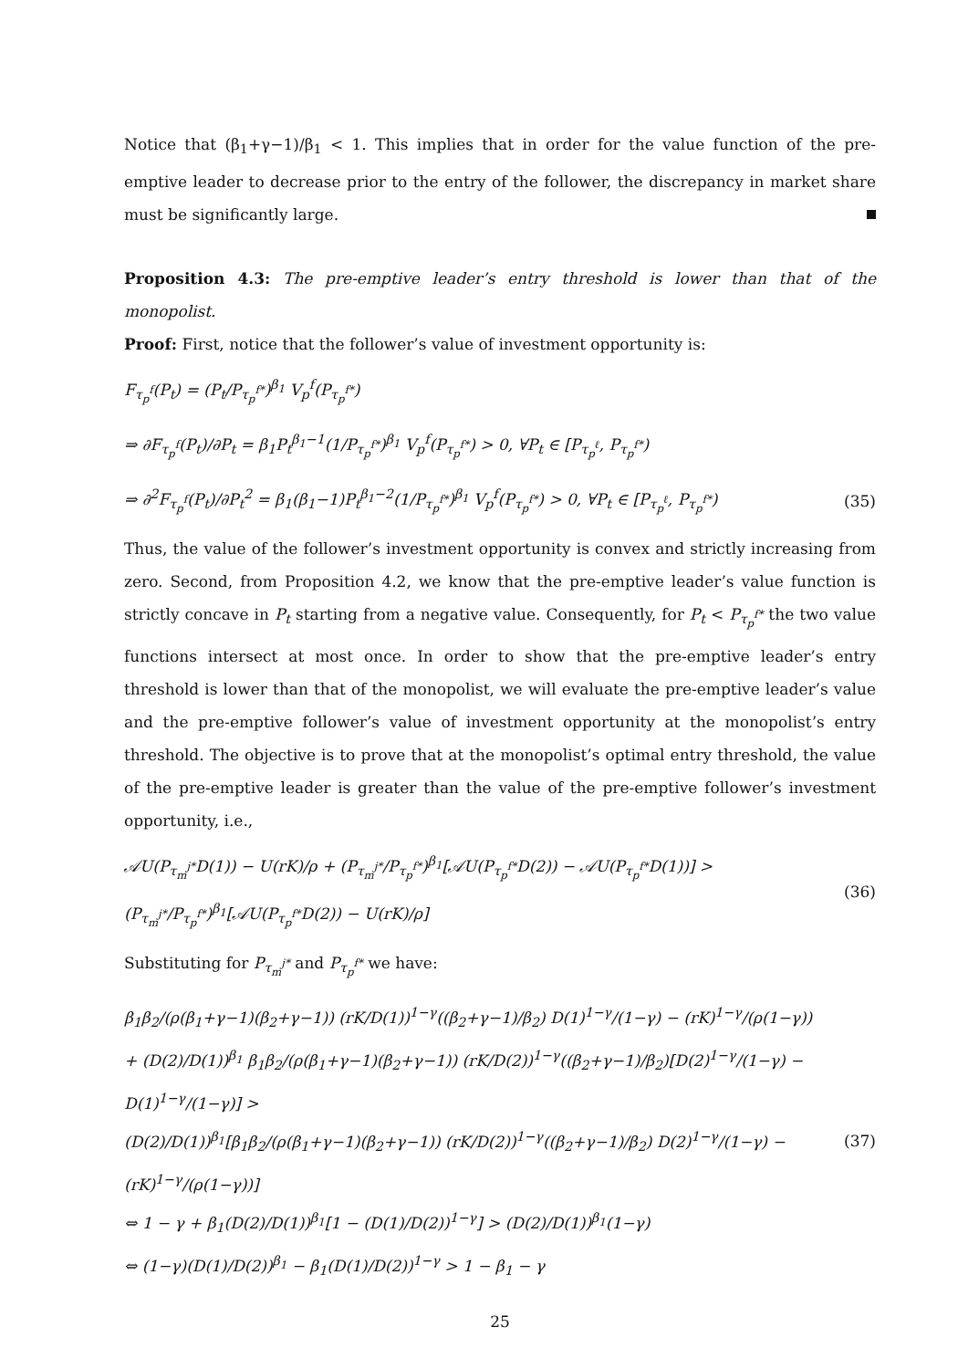Notice that (β<sub>1</sub>+γ−1)/β<sub>1</sub> < 1. This implies that in order for the value function of the pre-emptive leader to decrease prior to the entry of the follower, the discrepancy in market share must be significantly large.
Proposition 4.3: The pre-emptive leader’s entry threshold is lower than that of the monopolist.
Proof: First, notice that the follower’s value of investment opportunity is:
F<sub>τ<sub>p</sub><sup>f</sup></sub>(P<sub>t</sub>) = (P<sub>t</sub>/P<sub>τ<sub>p</sub><sup>f*</sup></sub>)<sup>β<sub>1</sub></sup> V<sub>p</sub><sup>f</sup>(P<sub>τ<sub>p</sub><sup>f*</sup></sub>)
⇒ ∂F<sub>τ<sub>p</sub><sup>f</sup></sub>(P<sub>t</sub>)/∂P<sub>t</sub> = β<sub>1</sub>P<sub>t</sub><sup>β<sub>1</sub>−1</sup>(1/P<sub>τ<sub>p</sub><sup>f*</sup></sub>)<sup>β<sub>1</sub></sup> V<sub>p</sub><sup>f</sup>(P<sub>τ<sub>p</sub><sup>f*</sup></sub>) > 0, ∀P<sub>t</sub> ∈ [P<sub>τ<sub>p</sub><sup>ℓ</sup></sub>, P<sub>τ<sub>p</sub><sup>f*</sup></sub>)
⇒ ∂<sup>2</sup>F<sub>τ<sub>p</sub><sup>f</sup></sub>(P<sub>t</sub>)/∂P<sub>t</sub><sup>2</sup> = β<sub>1</sub>(β<sub>1</sub>−1)P<sub>t</sub><sup>β<sub>1</sub>−2</sup>(1/P<sub>τ<sub>p</sub><sup>f*</sup></sub>)<sup>β<sub>1</sub></sup> V<sub>p</sub><sup>f</sup>(P<sub>τ<sub>p</sub><sup>f*</sup></sub>) > 0, ∀P<sub>t</sub> ∈ [P<sub>τ<sub>p</sub><sup>ℓ</sup></sub>, P<sub>τ<sub>p</sub><sup>f*</sup></sub>) (35)
Thus, the value of the follower’s investment opportunity is convex and strictly increasing from zero. Second, from Proposition 4.2, we know that the pre-emptive leader’s value function is strictly concave in P<sub>t</sub> starting from a negative value. Consequently, for P<sub>t</sub> < P<sub>τ<sub>p</sub><sup>f*</sup></sub> the two value functions intersect at most once. In order to show that the pre-emptive leader’s entry threshold is lower than that of the monopolist, we will evaluate the pre-emptive leader’s value and the pre-emptive follower’s value of investment opportunity at the monopolist’s entry threshold. The objective is to prove that at the monopolist’s optimal entry threshold, the value of the pre-emptive leader is greater than the value of the pre-emptive follower’s investment opportunity, i.e.,
𝒜U(P<sub>τ<sub>m</sub><sup>j*</sup></sub>D(1)) − U(rK)/ρ + (P<sub>τ<sub>m</sub><sup>j*</sup></sub>/P<sub>τ<sub>p</sub><sup>f*</sup></sub>)<sup>β<sub>1</sub></sup>[𝒜U(P<sub>τ<sub>p</sub><sup>f*</sup></sub>D(2)) − 𝒜U(P<sub>τ<sub>p</sub><sup>f*</sup></sub>D(1))] >
(P<sub>τ<sub>m</sub><sup>j*</sup></sub>/P<sub>τ<sub>p</sub><sup>f*</sup></sub>)<sup>β<sub>1</sub></sup>[𝒜U(P<sub>τ<sub>p</sub><sup>f*</sup></sub>D(2)) − U(rK)/ρ] (36)
Substituting for P<sub>τ<sub>m</sub><sup>j*</sup></sub> and P<sub>τ<sub>p</sub><sup>f*</sup></sub> we have:
β<sub>1</sub>β<sub>2</sub>/(ρ(β<sub>1</sub>+γ−1)(β<sub>2</sub>+γ−1)) (rK/D(1))<sup>1−γ</sup>((β<sub>2</sub>+γ−1)/β<sub>2</sub>) D(1)<sup>1−γ</sup>/(1−γ) − (rK)<sup>1−γ</sup>/(ρ(1−γ))
+ (D(2)/D(1))<sup>β<sub>1</sub></sup> β<sub>1</sub>β<sub>2</sub>/(ρ(β<sub>1</sub>+γ−1)(β<sub>2</sub>+γ−1)) (rK/D(2))<sup>1−γ</sup>((β<sub>2</sub>+γ−1)/β<sub>2</sub>)[D(2)<sup>1−γ</sup>/(1−γ) − D(1)<sup>1−γ</sup>/(1−γ)] >
(D(2)/D(1))<sup>β<sub>1</sub></sup>[β<sub>1</sub>β<sub>2</sub>/(ρ(β<sub>1</sub>+γ−1)(β<sub>2</sub>+γ−1)) (rK/D(2))<sup>1−γ</sup>((β<sub>2</sub>+γ−1)/β<sub>2</sub>) D(2)<sup>1−γ</sup>/(1−γ) − (rK)<sup>1−γ</sup>/(ρ(1−γ))]
⇔ 1 − γ + β<sub>1</sub>(D(2)/D(1))<sup>β<sub>1</sub></sup>[1 − (D(1)/D(2))<sup>1−γ</sup>] > (D(2)/D(1))<sup>β<sub>1</sub></sup>(1−γ)
⇔ (1−γ)(D(1)/D(2))<sup>β<sub>1</sub></sup> − β<sub>1</sub>(D(1)/D(2))<sup>1−γ</sup> > 1 − β<sub>1</sub> − γ (37)
25